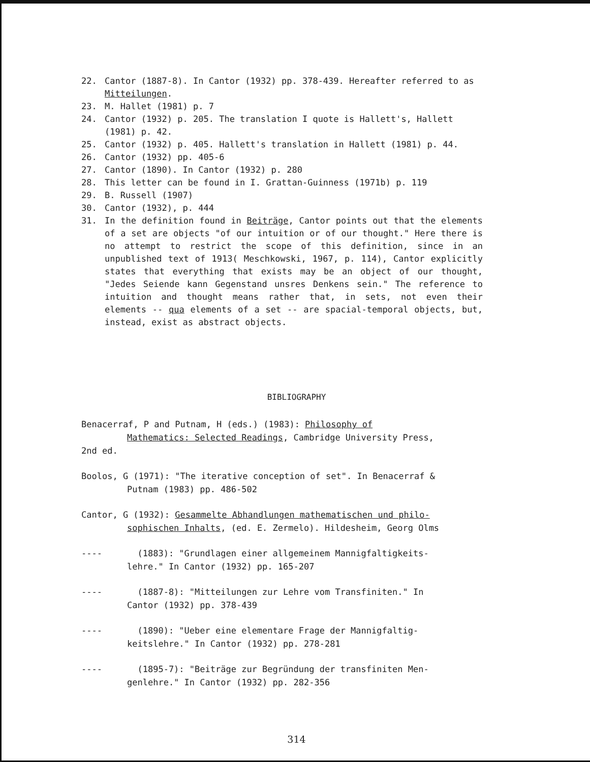22. Cantor (1887-8). In Cantor (1932) pp. 378-439. Hereafter referred to as Mitteilungen.
23. M. Hallet (1981) p. 7
24. Cantor (1932) p. 205. The translation I quote is Hallett's, Hallett (1981) p. 42.
25. Cantor (1932) p. 405. Hallett's translation in Hallett (1981) p. 44.
26. Cantor (1932) pp. 405-6
27. Cantor (1890). In Cantor (1932) p. 280
28. This letter can be found in I. Grattan-Guinness (1971b) p. 119
29. B. Russell (1907)
30. Cantor (1932), p. 444
31. In the definition found in Beiträge, Cantor points out that the elements of a set are objects "of our intuition or of our thought." Here there is no attempt to restrict the scope of this definition, since in an unpublished text of 1913( Meschkowski, 1967, p. 114), Cantor explicitly states that everything that exists may be an object of our thought, "Jedes Seiende kann Gegenstand unsres Denkens sein." The reference to intuition and thought means rather that, in sets, not even their elements -- qua elements of a set -- are spacial-temporal objects, but, instead, exist as abstract objects.
BIBLIOGRAPHY
Benacerraf, P and Putnam, H (eds.) (1983): Philosophy of
Mathematics: Selected Readings, Cambridge University Press,
2nd ed.
Boolos, G (1971): "The iterative conception of set". In Benacerraf &
Putnam (1983) pp. 486-502
Cantor, G (1932): Gesammelte Abhandlungen mathematischen und philo-
sophischen Inhalts, (ed. E. Zermelo). Hildesheim, Georg Olms
---- (1883): "Grundlagen einer allgemeinem Mannigfaltigkeits-
lehre." In Cantor (1932) pp. 165-207
---- (1887-8): "Mitteilungen zur Lehre vom Transfiniten." In
Cantor (1932) pp. 378-439
---- (1890): "Ueber eine elementare Frage der Mannigfaltig-
keitslehre." In Cantor (1932) pp. 278-281
---- (1895-7): "Beiträge zur Begründung der transfiniten Men-
genlehre." In Cantor (1932) pp. 282-356
314